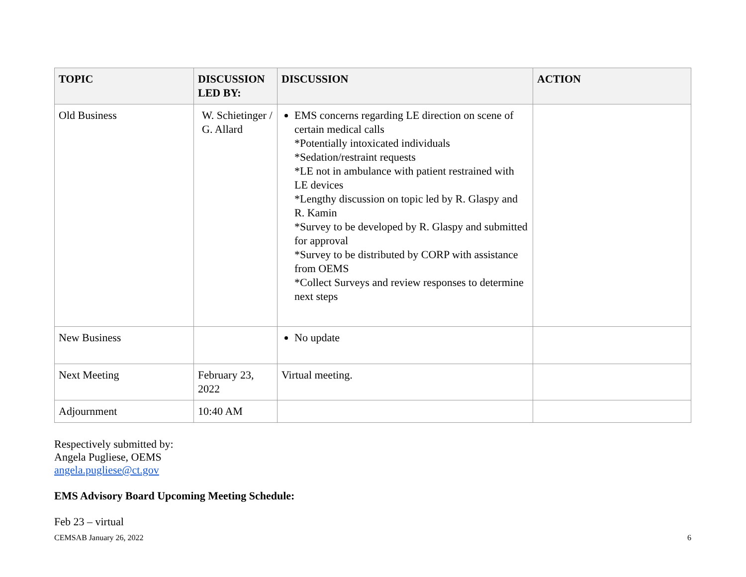| TOPIC | DISCUSSION LED BY: | DISCUSSION | ACTION |
| --- | --- | --- | --- |
| Old Business | W. Schietinger / G. Allard | EMS concerns regarding LE direction on scene of certain medical calls *Potentially intoxicated individuals *Sedation/restraint requests *LE not in ambulance with patient restrained with LE devices *Lengthy discussion on topic led by R. Glaspy and R. Kamin *Survey to be developed by R. Glaspy and submitted for approval *Survey to be distributed by CORP with assistance from OEMS *Collect Surveys and review responses to determine next steps | |
| New Business | | No update | |
| Next Meeting | February 23, 2022 | Virtual meeting. | |
| Adjournment | 10:40 AM | | |
Respectively submitted by:
Angela Pugliese, OEMS
angela.pugliese@ct.gov
EMS Advisory Board Upcoming Meeting Schedule:
Feb 23 – virtual
CEMSAB January 26, 2022 6